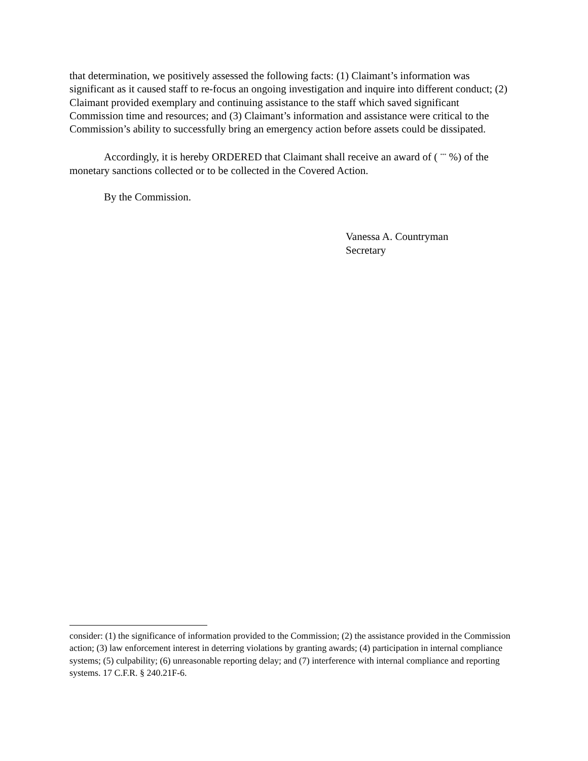that determination, we positively assessed the following facts: (1) Claimant’s information was significant as it caused staff to re-focus an ongoing investigation and inquire into different conduct; (2) Claimant provided exemplary and continuing assistance to the staff which saved significant Commission time and resources; and (3) Claimant’s information and assistance were critical to the Commission’s ability to successfully bring an emergency action before assets could be dissipated.
Accordingly, it is hereby ORDERED that Claimant shall receive an award of ( <sup>***</sup> %) of the monetary sanctions collected or to be collected in the Covered Action.
By the Commission.
Vanessa A. Countryman
Secretary
consider: (1) the significance of information provided to the Commission; (2) the assistance provided in the Commission action; (3) law enforcement interest in deterring violations by granting awards; (4) participation in internal compliance systems; (5) culpability; (6) unreasonable reporting delay; and (7) interference with internal compliance and reporting systems. 17 C.F.R. § 240.21F-6.